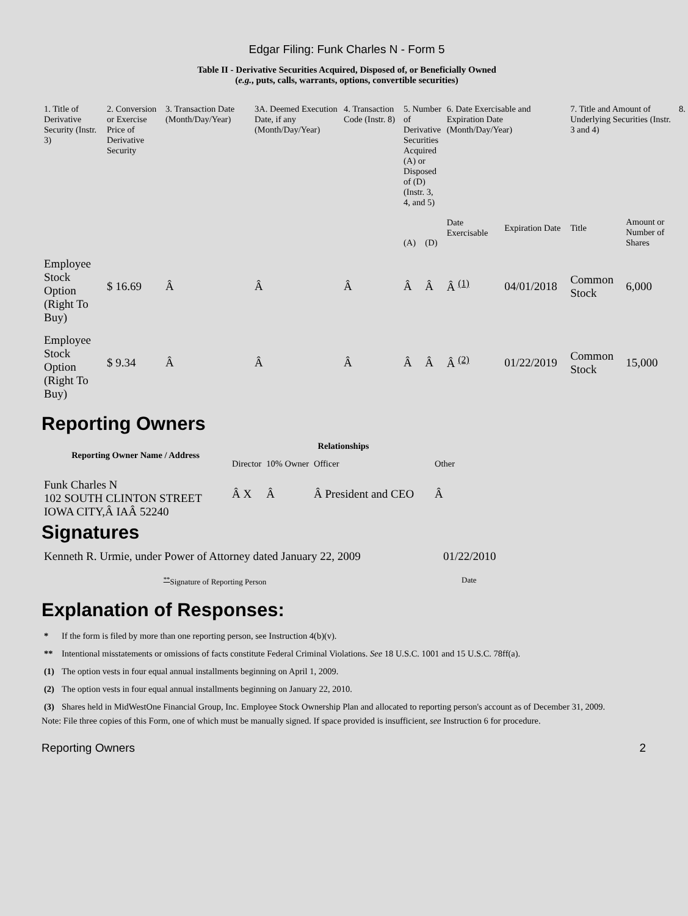Edgar Filing: Funk Charles N - Form 5
Table II - Derivative Securities Acquired, Disposed of, or Beneficially Owned
(e.g., puts, calls, warrants, options, convertible securities)
| 1. Title of Derivative Security (Instr. 3) | 2. Conversion or Exercise Price of Derivative Security | 3. Transaction Date (Month/Day/Year) | 3A. Deemed Execution Date, if any (Month/Day/Year) | 4. Transaction Code (Instr. 8) | 5. Number of Derivative Securities Acquired (A) or Disposed of (D) (Instr. 3, 4, and 5) | | 6. Date Exercisable and Expiration Date (Month/Day/Year) | | 7. Title and Amount of Underlying Securities (Instr. 3 and 4) | | 8. |
| | | | | | (A) | (D) | Date Exercisable | Expiration Date | Title | Amount or Number of Shares | |
| Employee Stock Option (Right To Buy) | $ 16.69 | Â | Â | Â | Â | Â | Â <sup>(1)</sup> | 04/01/2018 | Common Stock | 6,000 | |
| Employee Stock Option (Right To Buy) | $ 9.34 | Â | Â | Â | Â | Â | Â <sup>(2)</sup> | 01/22/2019 | Common Stock | 15,000 | |
Reporting Owners
| Reporting Owner Name / Address | Relationships | | | |
| --- | --- | --- | --- | --- |
| | Director | 10% Owner | Officer | Other |
| Funk Charles N 102 SOUTH CLINTON STREET IOWA CITY,Â IAÂ 52240 | Â X | Â | Â President and CEO | Â |
Signatures
| Kenneth R. Urmie, under Power of Attorney dated January 22, 2009 | 01/22/2010 |
| <sup>**</sup> Signature of Reporting Person | Date |
Explanation of Responses:
| * | If the form is filed by more than one reporting person, see Instruction 4(b)(v). |
| ** | Intentional misstatements or omissions of facts constitute Federal Criminal Violations. See 18 U.S.C. 1001 and 15 U.S.C. 78ff(a). |
| (1) | The option vests in four equal annual installments beginning on April 1, 2009. |
| (2) | The option vests in four equal annual installments beginning on January 22, 2010. |
| (3) | Shares held in MidWestOne Financial Group, Inc. Employee Stock Ownership Plan and allocated to reporting person's account as of December 31, 2009. |
Note: File three copies of this Form, one of which must be manually signed. If space provided is insufficient, see Instruction 6 for procedure.
Reporting Owners 2